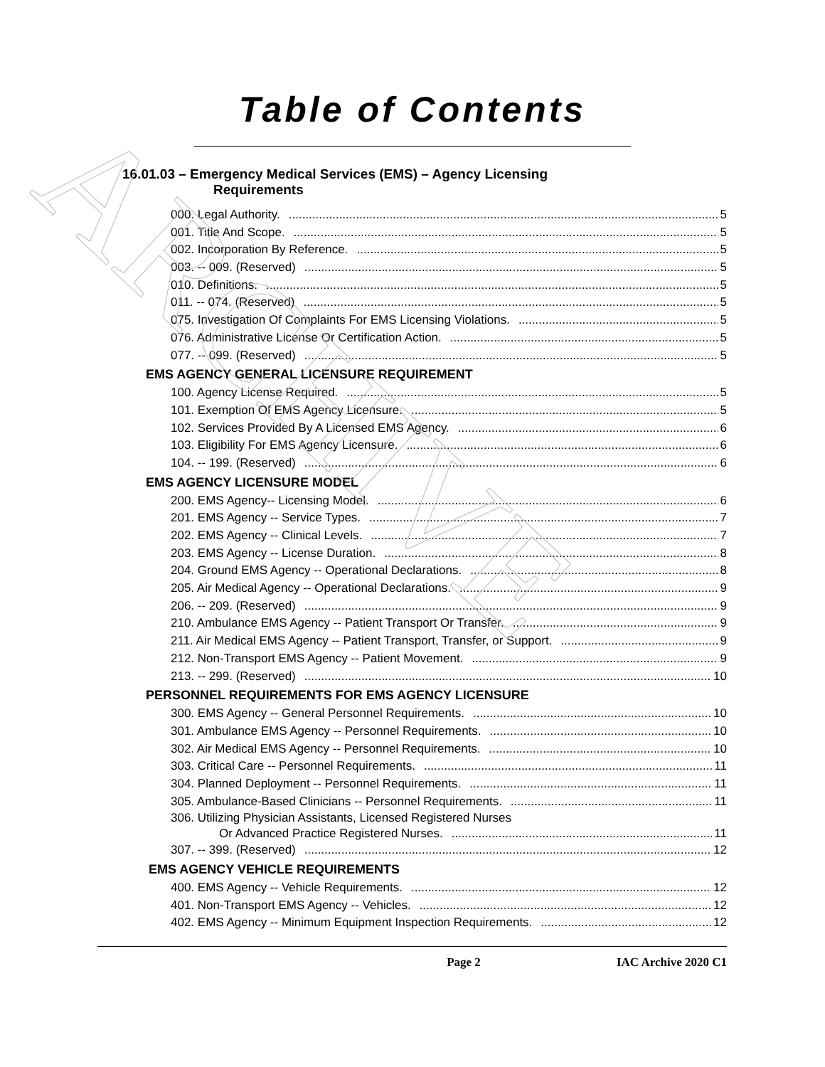ARCHIVE
Table of Contents
16.01.03 – Emergency Medical Services (EMS) – Agency Licensing
Requirements
000. Legal Authority. 5
001. Title And Scope. 5
002. Incorporation By Reference. 5
003. -- 009. (Reserved) 5
010. Definitions. 5
011. -- 074. (Reserved) 5
075. Investigation Of Complaints For EMS Licensing Violations. 5
076. Administrative License Or Certification Action. 5
077. -- 099. (Reserved) 5
EMS AGENCY GENERAL LICENSURE REQUIREMENT
100. Agency License Required. 5
101. Exemption Of EMS Agency Licensure. 5
102. Services Provided By A Licensed EMS Agency. 6
103. Eligibility For EMS Agency Licensure. 6
104. -- 199. (Reserved) 6
EMS AGENCY LICENSURE MODEL
200. EMS Agency-- Licensing Model. 6
201. EMS Agency -- Service Types. 7
202. EMS Agency -- Clinical Levels. 7
203. EMS Agency -- License Duration. 8
204. Ground EMS Agency -- Operational Declarations. 8
205. Air Medical Agency -- Operational Declarations. 9
206. -- 209. (Reserved) 9
210. Ambulance EMS Agency -- Patient Transport Or Transfer. 9
211. Air Medical EMS Agency -- Patient Transport, Transfer, or Support. 9
212. Non-Transport EMS Agency -- Patient Movement. 9
213. -- 299. (Reserved) 10
PERSONNEL REQUIREMENTS FOR EMS AGENCY LICENSURE
300. EMS Agency -- General Personnel Requirements. 10
301. Ambulance EMS Agency -- Personnel Requirements. 10
302. Air Medical EMS Agency -- Personnel Requirements. 10
303. Critical Care -- Personnel Requirements. 11
304. Planned Deployment -- Personnel Requirements. 11
305. Ambulance-Based Clinicians -- Personnel Requirements. 11
306. Utilizing Physician Assistants, Licensed Registered Nurses
Or Advanced Practice Registered Nurses. 11
307. -- 399. (Reserved) 12
EMS AGENCY VEHICLE REQUIREMENTS
400. EMS Agency -- Vehicle Requirements. 12
401. Non-Transport EMS Agency -- Vehicles. 12
402. EMS Agency -- Minimum Equipment Inspection Requirements. 12
Page 2 IAC Archive 2020 C1